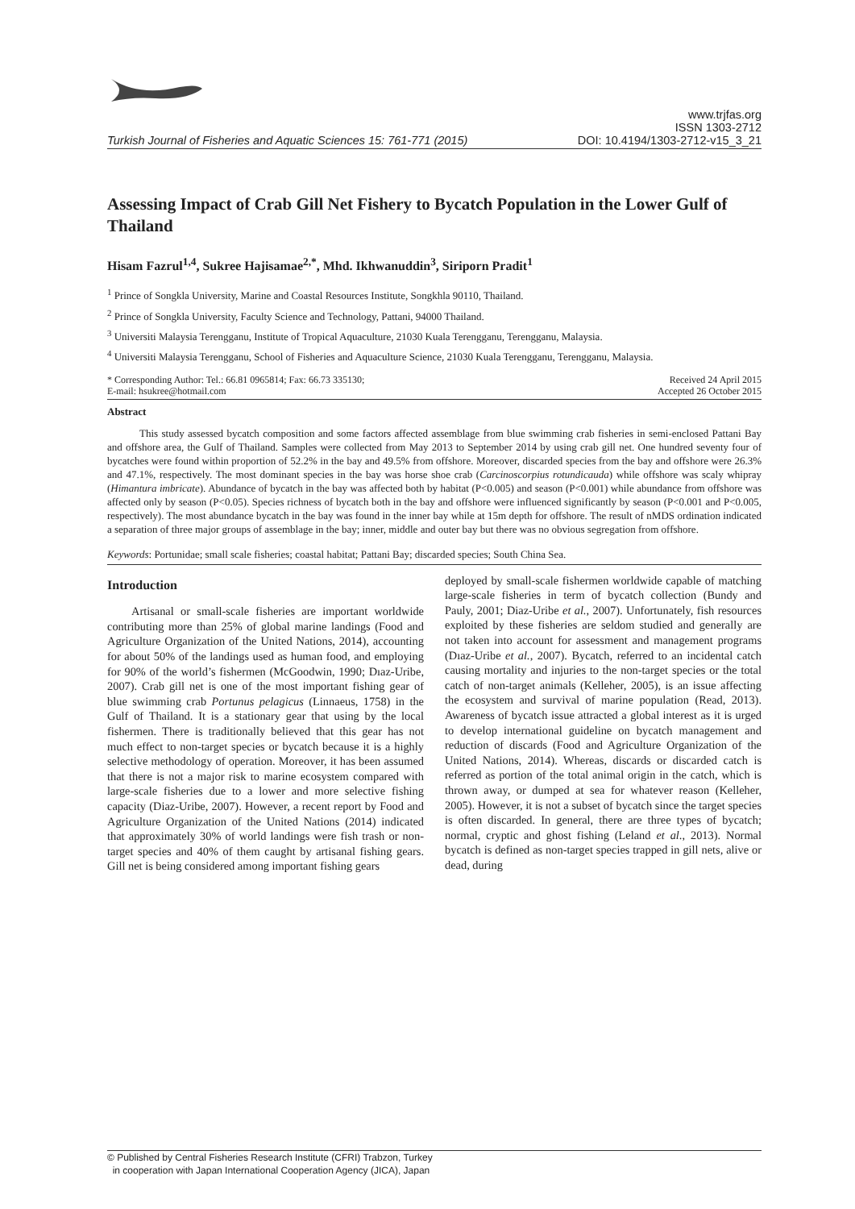Turkish Journal of Fisheries and Aquatic Sciences 15: 761-771 (2015)
www.trjfas.org
ISSN 1303-2712
DOI: 10.4194/1303-2712-v15_3_21
Assessing Impact of Crab Gill Net Fishery to Bycatch Population in the Lower Gulf of Thailand
Hisam Fazrul<sup>1,4</sup>, Sukree Hajisamae<sup>2,*</sup>, Mhd. Ikhwanuddin<sup>3</sup>, Siriporn Pradit<sup>1</sup>
<sup>1</sup> Prince of Songkla University, Marine and Coastal Resources Institute, Songkhla 90110, Thailand.
<sup>2</sup> Prince of Songkla University, Faculty Science and Technology, Pattani, 94000 Thailand.
<sup>3</sup> Universiti Malaysia Terengganu, Institute of Tropical Aquaculture, 21030 Kuala Terengganu, Terengganu, Malaysia.
<sup>4</sup> Universiti Malaysia Terengganu, School of Fisheries and Aquaculture Science, 21030 Kuala Terengganu, Terengganu, Malaysia.
* Corresponding Author: Tel.: 66.81 0965814; Fax: 66.73 335130;
E-mail: hsukree@hotmail.com
Received 24 April 2015
Accepted 26 October 2015
Abstract
This study assessed bycatch composition and some factors affected assemblage from blue swimming crab fisheries in semi-enclosed Pattani Bay and offshore area, the Gulf of Thailand. Samples were collected from May 2013 to September 2014 by using crab gill net. One hundred seventy four of bycatches were found within proportion of 52.2% in the bay and 49.5% from offshore. Moreover, discarded species from the bay and offshore were 26.3% and 47.1%, respectively. The most dominant species in the bay was horse shoe crab (Carcinoscorpius rotundicauda) while offshore was scaly whipray (Himantura imbricate). Abundance of bycatch in the bay was affected both by habitat (P<0.005) and season (P<0.001) while abundance from offshore was affected only by season (P<0.05). Species richness of bycatch both in the bay and offshore were influenced significantly by season (P<0.001 and P<0.005, respectively). The most abundance bycatch in the bay was found in the inner bay while at 15m depth for offshore. The result of nMDS ordination indicated a separation of three major groups of assemblage in the bay; inner, middle and outer bay but there was no obvious segregation from offshore.
Keywords: Portunidae; small scale fisheries; coastal habitat; Pattani Bay; discarded species; South China Sea.
Introduction
Artisanal or small-scale fisheries are important worldwide contributing more than 25% of global marine landings (Food and Agriculture Organization of the United Nations, 2014), accounting for about 50% of the landings used as human food, and employing for 90% of the world’s fishermen (McGoodwin, 1990; Dıaz-Uribe, 2007). Crab gill net is one of the most important fishing gear of blue swimming crab Portunus pelagicus (Linnaeus, 1758) in the Gulf of Thailand. It is a stationary gear that using by the local fishermen. There is traditionally believed that this gear has not much effect to non-target species or bycatch because it is a highly selective methodology of operation. Moreover, it has been assumed that there is not a major risk to marine ecosystem compared with large-scale fisheries due to a lower and more selective fishing capacity (Diaz-Uribe, 2007). However, a recent report by Food and Agriculture Organization of the United Nations (2014) indicated that approximately 30% of world landings were fish trash or non-target species and 40% of them caught by artisanal fishing gears. Gill net is being considered among important fishing gears
deployed by small-scale fishermen worldwide capable of matching large-scale fisheries in term of bycatch collection (Bundy and Pauly, 2001; Diaz-Uribe et al., 2007). Unfortunately, fish resources exploited by these fisheries are seldom studied and generally are not taken into account for assessment and management programs (Dıaz-Uribe et al., 2007). Bycatch, referred to an incidental catch causing mortality and injuries to the non-target species or the total catch of non-target animals (Kelleher, 2005), is an issue affecting the ecosystem and survival of marine population (Read, 2013). Awareness of bycatch issue attracted a global interest as it is urged to develop international guideline on bycatch management and reduction of discards (Food and Agriculture Organization of the United Nations, 2014). Whereas, discards or discarded catch is referred as portion of the total animal origin in the catch, which is thrown away, or dumped at sea for whatever reason (Kelleher, 2005). However, it is not a subset of bycatch since the target species is often discarded. In general, there are three types of bycatch; normal, cryptic and ghost fishing (Leland et al., 2013). Normal bycatch is defined as non-target species trapped in gill nets, alive or dead, during
© Published by Central Fisheries Research Institute (CFRI) Trabzon, Turkey
in cooperation with Japan International Cooperation Agency (JICA), Japan